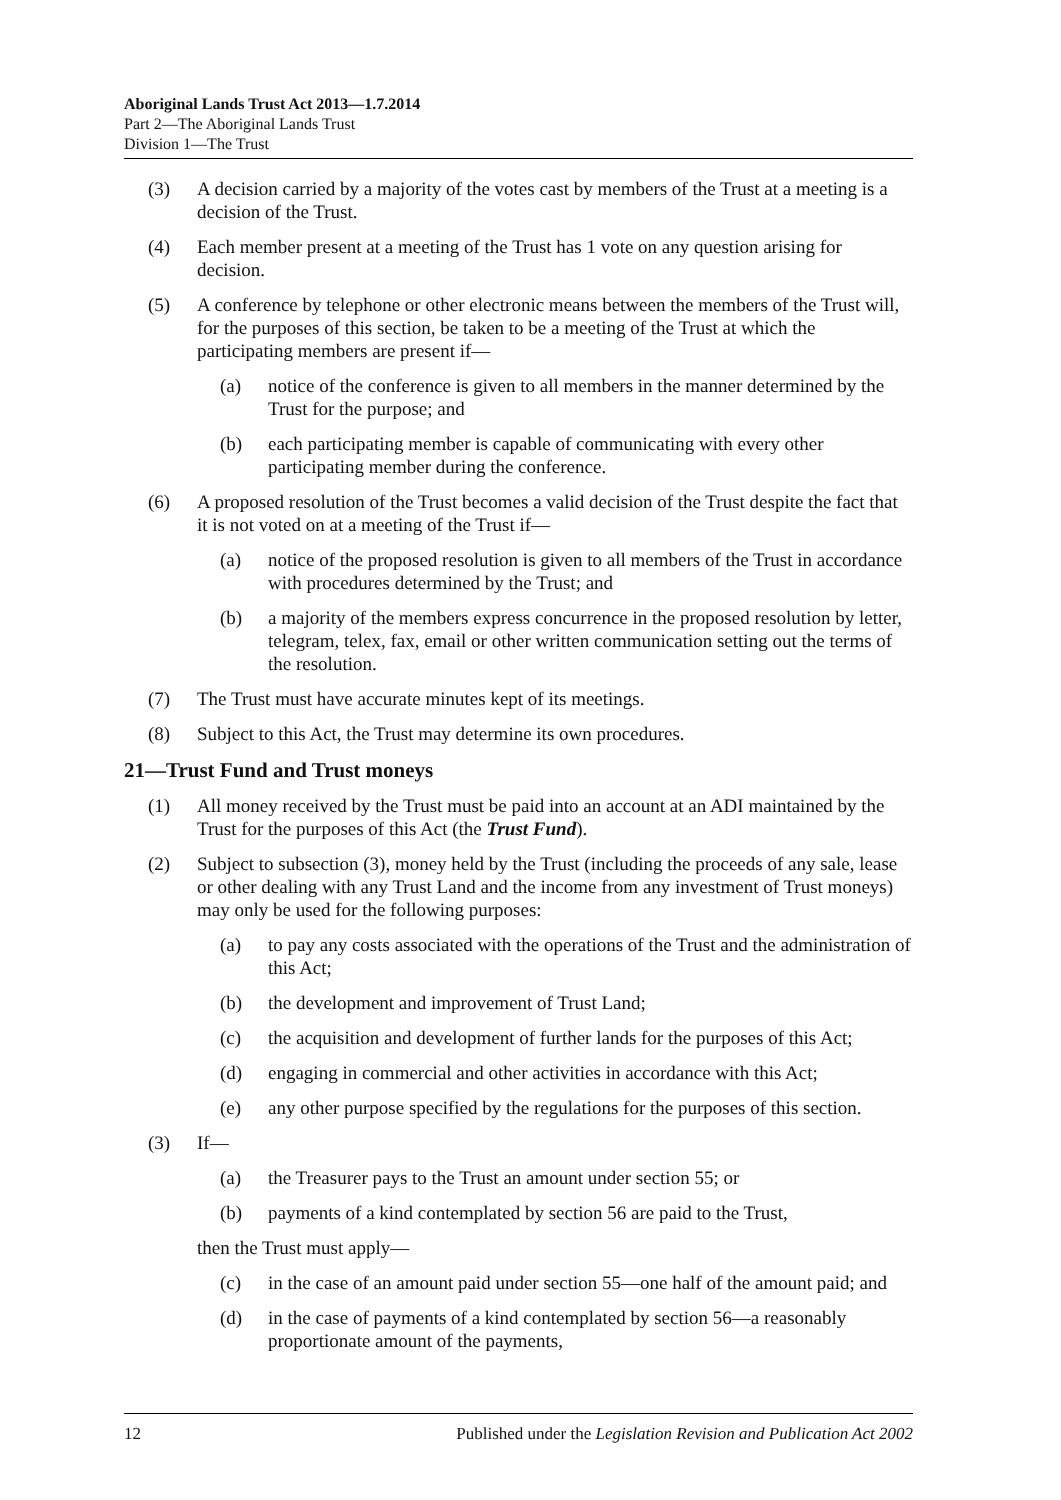Aboriginal Lands Trust Act 2013—1.7.2014
Part 2—The Aboriginal Lands Trust
Division 1—The Trust
(3) A decision carried by a majority of the votes cast by members of the Trust at a meeting is a decision of the Trust.
(4) Each member present at a meeting of the Trust has 1 vote on any question arising for decision.
(5) A conference by telephone or other electronic means between the members of the Trust will, for the purposes of this section, be taken to be a meeting of the Trust at which the participating members are present if—
(a) notice of the conference is given to all members in the manner determined by the Trust for the purpose; and
(b) each participating member is capable of communicating with every other participating member during the conference.
(6) A proposed resolution of the Trust becomes a valid decision of the Trust despite the fact that it is not voted on at a meeting of the Trust if—
(a) notice of the proposed resolution is given to all members of the Trust in accordance with procedures determined by the Trust; and
(b) a majority of the members express concurrence in the proposed resolution by letter, telegram, telex, fax, email or other written communication setting out the terms of the resolution.
(7) The Trust must have accurate minutes kept of its meetings.
(8) Subject to this Act, the Trust may determine its own procedures.
21—Trust Fund and Trust moneys
(1) All money received by the Trust must be paid into an account at an ADI maintained by the Trust for the purposes of this Act (the Trust Fund).
(2) Subject to subsection (3), money held by the Trust (including the proceeds of any sale, lease or other dealing with any Trust Land and the income from any investment of Trust moneys) may only be used for the following purposes:
(a) to pay any costs associated with the operations of the Trust and the administration of this Act;
(b) the development and improvement of Trust Land;
(c) the acquisition and development of further lands for the purposes of this Act;
(d) engaging in commercial and other activities in accordance with this Act;
(e) any other purpose specified by the regulations for the purposes of this section.
(3) If—
(a) the Treasurer pays to the Trust an amount under section 55; or
(b) payments of a kind contemplated by section 56 are paid to the Trust,
then the Trust must apply—
(c) in the case of an amount paid under section 55—one half of the amount paid; and
(d) in the case of payments of a kind contemplated by section 56—a reasonably proportionate amount of the payments,
12 Published under the Legislation Revision and Publication Act 2002